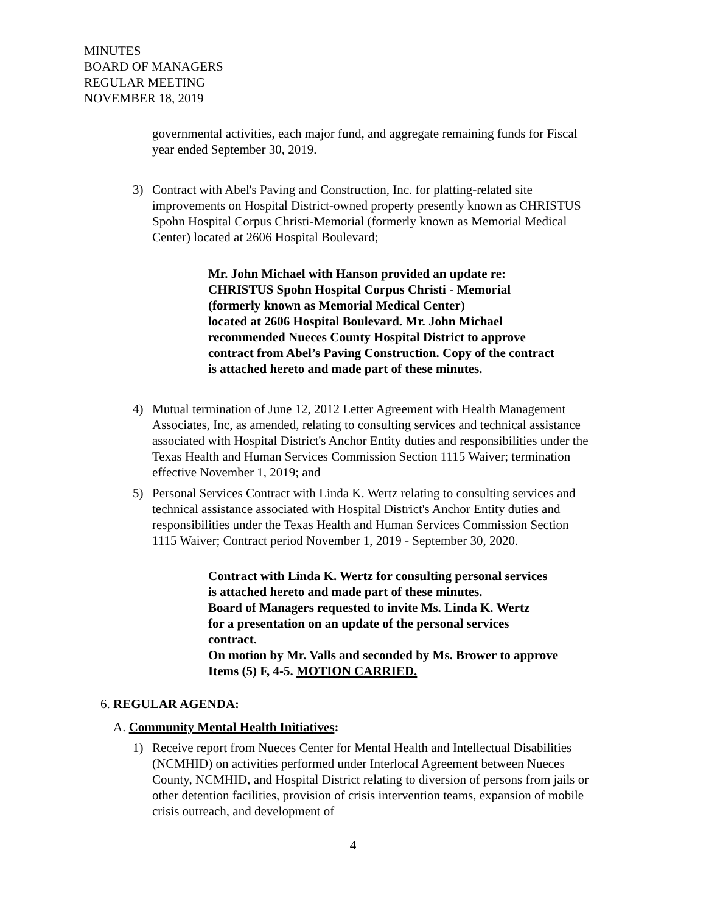MINUTES
BOARD OF MANAGERS
REGULAR MEETING
NOVEMBER 18, 2019
governmental activities, each major fund, and aggregate remaining funds for Fiscal year ended September 30, 2019.
3) Contract with Abel's Paving and Construction, Inc. for platting-related site improvements on Hospital District-owned property presently known as CHRISTUS Spohn Hospital Corpus Christi-Memorial (formerly known as Memorial Medical Center) located at 2606 Hospital Boulevard;
Mr. John Michael with Hanson provided an update re:
CHRISTUS Spohn Hospital Corpus Christi - Memorial
(formerly known as Memorial Medical Center)
located at 2606 Hospital Boulevard. Mr. John Michael
recommended Nueces County Hospital District to approve
contract from Abel’s Paving Construction. Copy of the contract
is attached hereto and made part of these minutes.
4) Mutual termination of June 12, 2012 Letter Agreement with Health Management Associates, Inc, as amended, relating to consulting services and technical assistance associated with Hospital District's Anchor Entity duties and responsibilities under the Texas Health and Human Services Commission Section 1115 Waiver; termination effective November 1, 2019; and
5) Personal Services Contract with Linda K. Wertz relating to consulting services and technical assistance associated with Hospital District's Anchor Entity duties and responsibilities under the Texas Health and Human Services Commission Section 1115 Waiver; Contract period November 1, 2019 - September 30, 2020.
Contract with Linda K. Wertz for consulting personal services
is attached hereto and made part of these minutes.
Board of Managers requested to invite Ms. Linda K. Wertz
for a presentation on an update of the personal services
contract.
On motion by Mr. Valls and seconded by Ms. Brower to approve
Items (5) F, 4-5. MOTION CARRIED.
6. REGULAR AGENDA:
A. Community Mental Health Initiatives:
1) Receive report from Nueces Center for Mental Health and Intellectual Disabilities (NCMHID) on activities performed under Interlocal Agreement between Nueces County, NCMHID, and Hospital District relating to diversion of persons from jails or other detention facilities, provision of crisis intervention teams, expansion of mobile crisis outreach, and development of
4